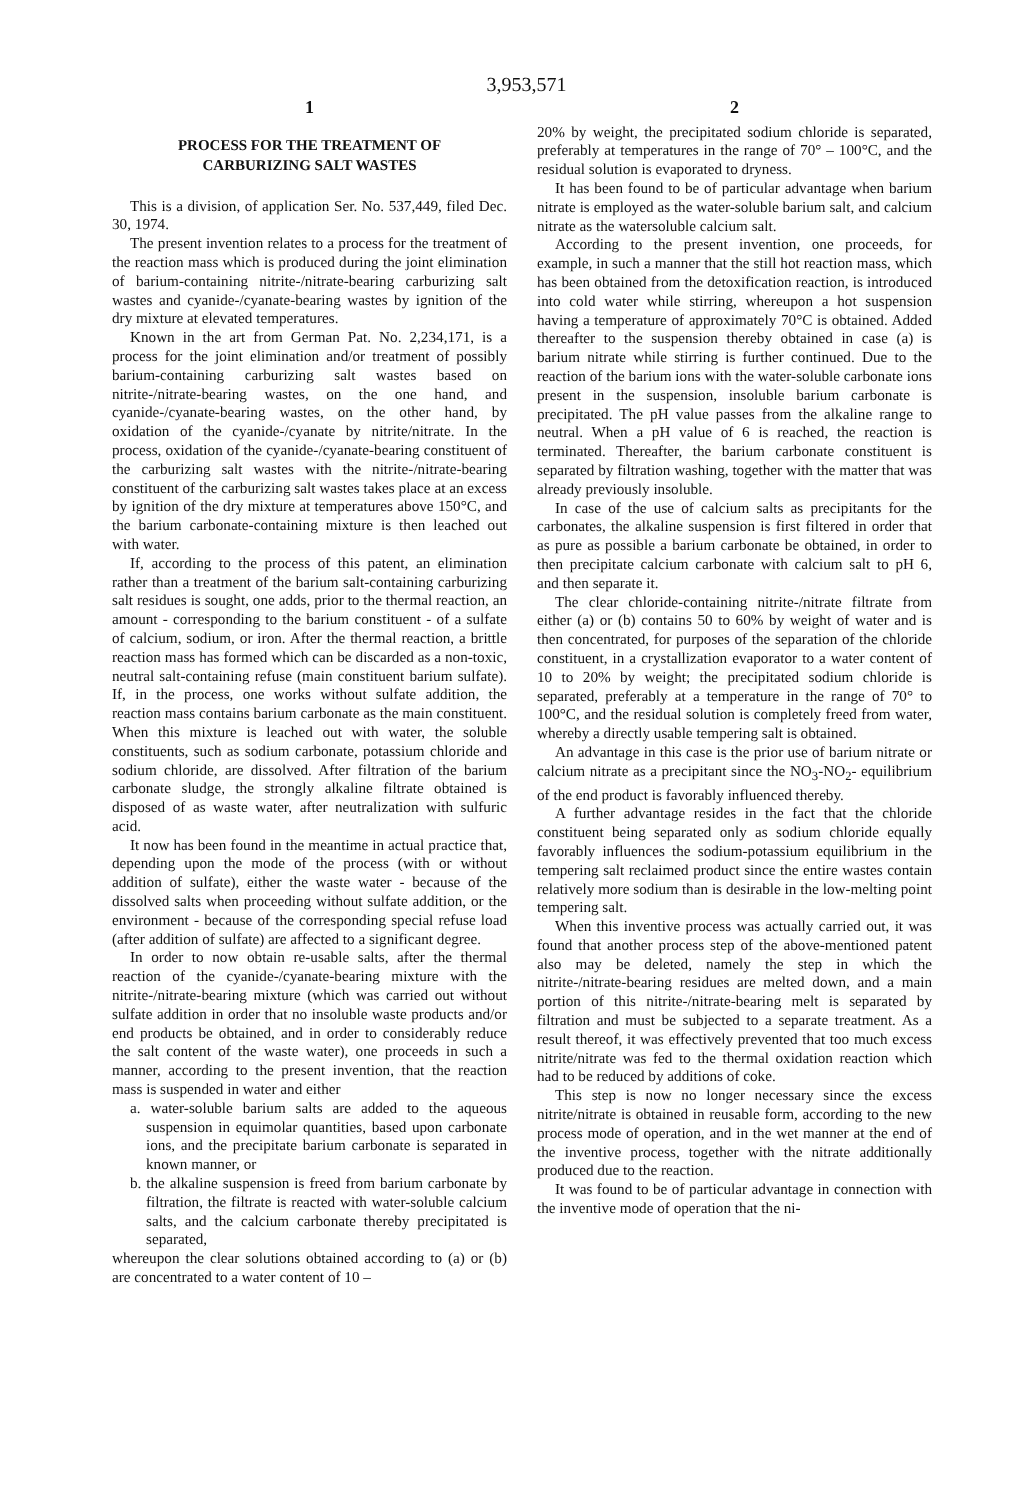3,953,571
1
PROCESS FOR THE TREATMENT OF
CARBURIZING SALT WASTES
This is a division, of application Ser. No. 537,449, filed Dec. 30, 1974.
The present invention relates to a process for the treatment of the reaction mass which is produced during the joint elimination of barium-containing nitrite-/nitrate-bearing carburizing salt wastes and cyanide-/cyanate-bearing wastes by ignition of the dry mixture at elevated temperatures.
Known in the art from German Pat. No. 2,234,171, is a process for the joint elimination and/or treatment of possibly barium-containing carburizing salt wastes based on nitrite-/nitrate-bearing wastes, on the one hand, and cyanide-/cyanate-bearing wastes, on the other hand, by oxidation of the cyanide-/cyanate by nitrite/nitrate. In the process, oxidation of the cyanide-/cyanate-bearing constituent of the carburizing salt wastes with the nitrite-/nitrate-bearing constituent of the carburizing salt wastes takes place at an excess by ignition of the dry mixture at temperatures above 150°C, and the barium carbonate-containing mixture is then leached out with water.
If, according to the process of this patent, an elimination rather than a treatment of the barium salt-containing carburizing salt residues is sought, one adds, prior to the thermal reaction, an amount - corresponding to the barium constituent - of a sulfate of calcium, sodium, or iron. After the thermal reaction, a brittle reaction mass has formed which can be discarded as a non-toxic, neutral salt-containing refuse (main constituent barium sulfate). If, in the process, one works without sulfate addition, the reaction mass contains barium carbonate as the main constituent. When this mixture is leached out with water, the soluble constituents, such as sodium carbonate, potassium chloride and sodium chloride, are dissolved. After filtration of the barium carbonate sludge, the strongly alkaline filtrate obtained is disposed of as waste water, after neutralization with sulfuric acid.
It now has been found in the meantime in actual practice that, depending upon the mode of the process (with or without addition of sulfate), either the waste water - because of the dissolved salts when proceeding without sulfate addition, or the environment - because of the corresponding special refuse load (after addition of sulfate) are affected to a significant degree.
In order to now obtain re-usable salts, after the thermal reaction of the cyanide-/cyanate-bearing mixture with the nitrite-/nitrate-bearing mixture (which was carried out without sulfate addition in order that no insoluble waste products and/or end products be obtained, and in order to considerably reduce the salt content of the waste water), one proceeds in such a manner, according to the present invention, that the reaction mass is suspended in water and either
a. water-soluble barium salts are added to the aqueous suspension in equimolar quantities, based upon carbonate ions, and the precipitate barium carbonate is separated in known manner, or
b. the alkaline suspension is freed from barium carbonate by filtration, the filtrate is reacted with water-soluble calcium salts, and the calcium carbonate thereby precipitated is separated,
whereupon the clear solutions obtained according to (a) or (b) are concentrated to a water content of 10 –
2
20% by weight, the precipitated sodium chloride is separated, preferably at temperatures in the range of 70° – 100°C, and the residual solution is evaporated to dryness.
It has been found to be of particular advantage when barium nitrate is employed as the water-soluble barium salt, and calcium nitrate as the watersoluble calcium salt.
According to the present invention, one proceeds, for example, in such a manner that the still hot reaction mass, which has been obtained from the detoxification reaction, is introduced into cold water while stirring, whereupon a hot suspension having a temperature of approximately 70°C is obtained. Added thereafter to the suspension thereby obtained in case (a) is barium nitrate while stirring is further continued. Due to the reaction of the barium ions with the water-soluble carbonate ions present in the suspension, insoluble barium carbonate is precipitated. The pH value passes from the alkaline range to neutral. When a pH value of 6 is reached, the reaction is terminated. Thereafter, the barium carbonate constituent is separated by filtration washing, together with the matter that was already previously insoluble.
In case of the use of calcium salts as precipitants for the carbonates, the alkaline suspension is first filtered in order that as pure as possible a barium carbonate be obtained, in order to then precipitate calcium carbonate with calcium salt to pH 6, and then separate it.
The clear chloride-containing nitrite-/nitrate filtrate from either (a) or (b) contains 50 to 60% by weight of water and is then concentrated, for purposes of the separation of the chloride constituent, in a crystallization evaporator to a water content of 10 to 20% by weight; the precipitated sodium chloride is separated, preferably at a temperature in the range of 70° to 100°C, and the residual solution is completely freed from water, whereby a directly usable tempering salt is obtained.
An advantage in this case is the prior use of barium nitrate or calcium nitrate as a precipitant since the NO<sub>3</sub>-NO<sub>2</sub>- equilibrium of the end product is favorably influenced thereby.
A further advantage resides in the fact that the chloride constituent being separated only as sodium chloride equally favorably influences the sodium-potassium equilibrium in the tempering salt reclaimed product since the entire wastes contain relatively more sodium than is desirable in the low-melting point tempering salt.
When this inventive process was actually carried out, it was found that another process step of the above-mentioned patent also may be deleted, namely the step in which the nitrite-/nitrate-bearing residues are melted down, and a main portion of this nitrite-/nitrate-bearing melt is separated by filtration and must be subjected to a separate treatment. As a result thereof, it was effectively prevented that too much excess nitrite/nitrate was fed to the thermal oxidation reaction which had to be reduced by additions of coke.
This step is now no longer necessary since the excess nitrite/nitrate is obtained in reusable form, according to the new process mode of operation, and in the wet manner at the end of the inventive process, together with the nitrate additionally produced due to the reaction.
It was found to be of particular advantage in connection with the inventive mode of operation that the ni-